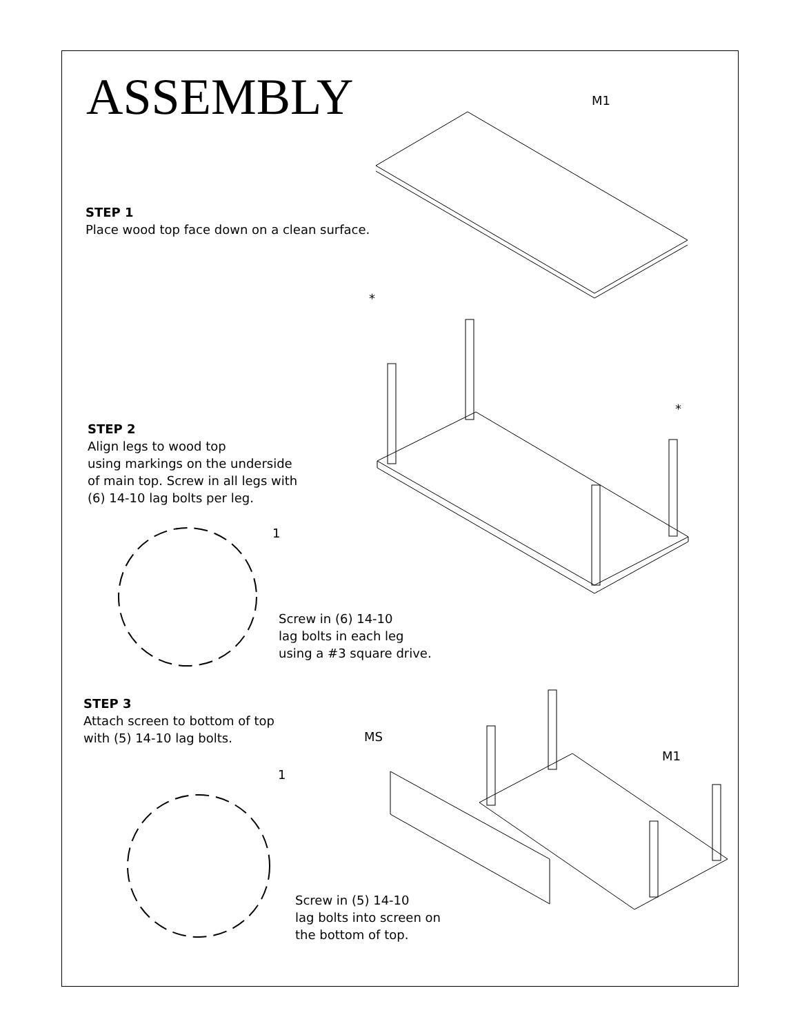ASSEMBLY
STEP 1
Place wood top face down on a clean surface.
STEP 2
Align legs to wood top
using markings on the underside
of main top. Screw in all legs with
(6) 14-10 lag bolts per leg.
Screw in (6) 14-10
lag bolts in each leg
using a #3 square drive.
STEP 3
Attach screen to bottom of top
with (5) 14-10 lag bolts.
Screw in (5) 14-10
lag bolts into screen on
the bottom of top.
M1
*
*
1
1
MS
M1